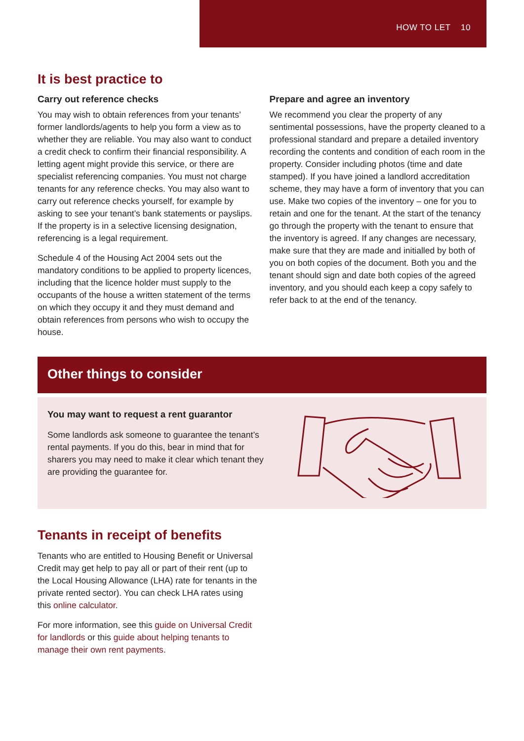HOW TO LET 10
It is best practice to
Carry out reference checks
You may wish to obtain references from your tenants’ former landlords/agents to help you form a view as to whether they are reliable. You may also want to conduct a credit check to confirm their financial responsibility. A letting agent might provide this service, or there are specialist referencing companies. You must not charge tenants for any reference checks. You may also want to carry out reference checks yourself, for example by asking to see your tenant’s bank statements or payslips. If the property is in a selective licensing designation, referencing is a legal requirement.
Schedule 4 of the Housing Act 2004 sets out the mandatory conditions to be applied to property licences, including that the licence holder must supply to the occupants of the house a written statement of the terms on which they occupy it and they must demand and obtain references from persons who wish to occupy the house.
Prepare and agree an inventory
We recommend you clear the property of any sentimental possessions, have the property cleaned to a professional standard and prepare a detailed inventory recording the contents and condition of each room in the property. Consider including photos (time and date stamped). If you have joined a landlord accreditation scheme, they may have a form of inventory that you can use. Make two copies of the inventory – one for you to retain and one for the tenant. At the start of the tenancy go through the property with the tenant to ensure that the inventory is agreed. If any changes are necessary, make sure that they are made and initialled by both of you on both copies of the document. Both you and the tenant should sign and date both copies of the agreed inventory, and you should each keep a copy safely to refer back to at the end of the tenancy.
Other things to consider
You may want to request a rent guarantor
Some landlords ask someone to guarantee the tenant’s rental payments. If you do this, bear in mind that for sharers you may need to make it clear which tenant they are providing the guarantee for.
Tenants in receipt of benefits
Tenants who are entitled to Housing Benefit or Universal Credit may get help to pay all or part of their rent (up to the Local Housing Allowance (LHA) rate for tenants in the private rented sector). You can check LHA rates using this online calculator.
For more information, see this guide on Universal Credit for landlords or this guide about helping tenants to manage their own rent payments.